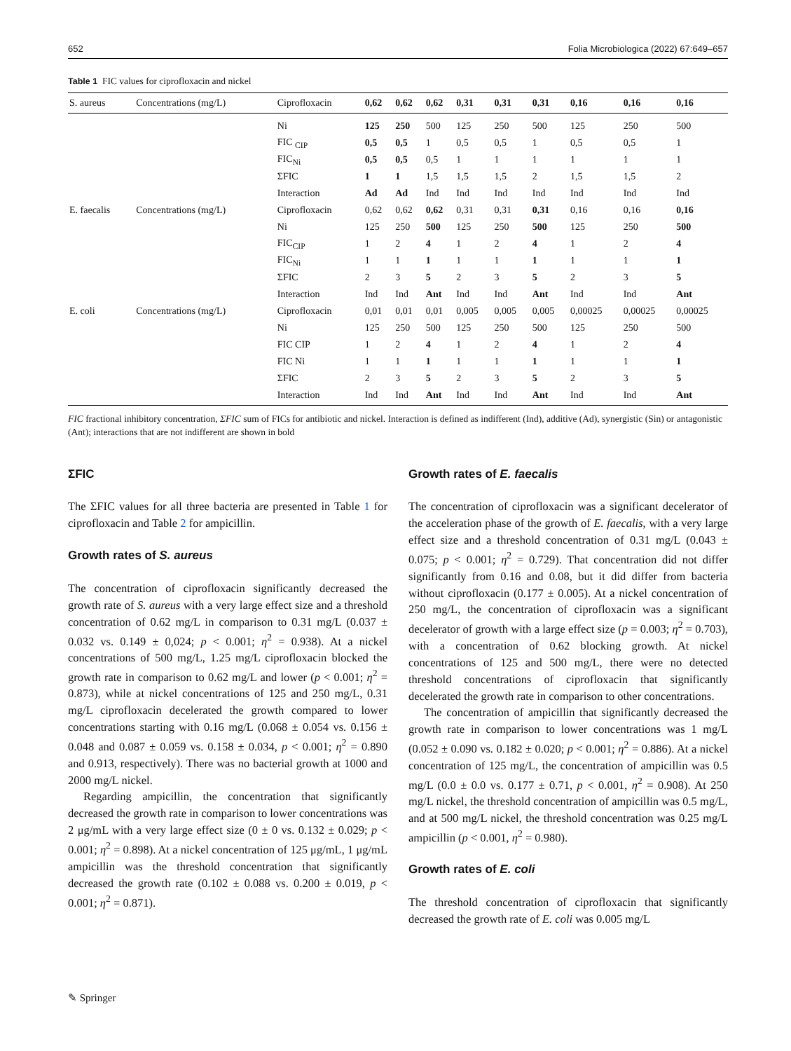652 Folia Microbiologica (2022) 67:649–657
Table 1 FIC values for ciprofloxacin and nickel
| S. aureus | Concentrations (mg/L) | Ciprofloxacin | 0,62 | 0,62 | 0,62 | 0,31 | 0,31 | 0,31 | 0,16 | 0,16 | 0,16 |
| --- | --- | --- | --- | --- | --- | --- | --- | --- | --- | --- | --- |
| | | Ni | 125 | 250 | 500 | 125 | 250 | 500 | 125 | 250 | 500 |
| | | FIC <sub>CIP</sub> | 0,5 | 0,5 | 1 | 0,5 | 0,5 | 1 | 0,5 | 0,5 | 1 |
| | | FIC<sub>Ni</sub> | 0,5 | 0,5 | 0,5 | 1 | 1 | 1 | 1 | 1 | 1 |
| | | ΣFIC | 1 | 1 | 1,5 | 1,5 | 1,5 | 2 | 1,5 | 1,5 | 2 |
| | | Interaction | Ad | Ad | Ind | Ind | Ind | Ind | Ind | Ind | Ind |
| E. faecalis | Concentrations (mg/L) | Ciprofloxacin | 0,62 | 0,62 | 0,62 | 0,31 | 0,31 | 0,31 | 0,16 | 0,16 | 0,16 |
| | | Ni | 125 | 250 | 500 | 125 | 250 | 500 | 125 | 250 | 500 |
| | | FIC<sub>CIP</sub> | 1 | 2 | 4 | 1 | 2 | 4 | 1 | 2 | 4 |
| | | FIC<sub>Ni</sub> | 1 | 1 | 1 | 1 | 1 | 1 | 1 | 1 | 1 |
| | | ΣFIC | 2 | 3 | 5 | 2 | 3 | 5 | 2 | 3 | 5 |
| | | Interaction | Ind | Ind | Ant | Ind | Ind | Ant | Ind | Ind | Ant |
| E. coli | Concentrations (mg/L) | Ciprofloxacin | 0,01 | 0,01 | 0,01 | 0,005 | 0,005 | 0,005 | 0,00025 | 0,00025 | 0,00025 |
| | | Ni | 125 | 250 | 500 | 125 | 250 | 500 | 125 | 250 | 500 |
| | | FIC CIP | 1 | 2 | 4 | 1 | 2 | 4 | 1 | 2 | 4 |
| | | FIC Ni | 1 | 1 | 1 | 1 | 1 | 1 | 1 | 1 | 1 |
| | | ΣFIC | 2 | 3 | 5 | 2 | 3 | 5 | 2 | 3 | 5 |
| | | Interaction | Ind | Ind | Ant | Ind | Ind | Ant | Ind | Ind | Ant |
FIC fractional inhibitory concentration, ΣFIC sum of FICs for antibiotic and nickel. Interaction is defined as indifferent (Ind), additive (Ad), synergistic (Sin) or antagonistic (Ant); interactions that are not indifferent are shown in bold
ΣFIC
The ΣFIC values for all three bacteria are presented in Table 1 for ciprofloxacin and Table 2 for ampicillin.
Growth rates of S. aureus
The concentration of ciprofloxacin significantly decreased the growth rate of S. aureus with a very large effect size and a threshold concentration of 0.62 mg/L in comparison to 0.31 mg/L (0.037 ± 0.032 vs. 0.149 ± 0,024; p < 0.001; η<sup>2</sup> = 0.938). At a nickel concentrations of 500 mg/L, 1.25 mg/L ciprofloxacin blocked the growth rate in comparison to 0.62 mg/L and lower (p < 0.001; η<sup>2</sup> = 0.873), while at nickel concentrations of 125 and 250 mg/L, 0.31 mg/L ciprofloxacin decelerated the growth compared to lower concentrations starting with 0.16 mg/L (0.068 ± 0.054 vs. 0.156 ± 0.048 and 0.087 ± 0.059 vs. 0.158 ± 0.034, p < 0.001; η<sup>2</sup> = 0.890 and 0.913, respectively). There was no bacterial growth at 1000 and 2000 mg/L nickel.
Regarding ampicillin, the concentration that significantly decreased the growth rate in comparison to lower concentrations was 2 μg/mL with a very large effect size (0 ± 0 vs. 0.132 ± 0.029; p < 0.001; η<sup>2</sup> = 0.898). At a nickel concentration of 125 μg/mL, 1 μg/mL ampicillin was the threshold concentration that significantly decreased the growth rate (0.102 ± 0.088 vs. 0.200 ± 0.019, p < 0.001; η<sup>2</sup> = 0.871).
Growth rates of E. faecalis
The concentration of ciprofloxacin was a significant decelerator of the acceleration phase of the growth of E. faecalis, with a very large effect size and a threshold concentration of 0.31 mg/L (0.043 ± 0.075; p < 0.001; η<sup>2</sup> = 0.729). That concentration did not differ significantly from 0.16 and 0.08, but it did differ from bacteria without ciprofloxacin (0.177 ± 0.005). At a nickel concentration of 250 mg/L, the concentration of ciprofloxacin was a significant decelerator of growth with a large effect size (p = 0.003; η<sup>2</sup> = 0.703), with a concentration of 0.62 blocking growth. At nickel concentrations of 125 and 500 mg/L, there were no detected threshold concentrations of ciprofloxacin that significantly decelerated the growth rate in comparison to other concentrations.
The concentration of ampicillin that significantly decreased the growth rate in comparison to lower concentrations was 1 mg/L (0.052 ± 0.090 vs. 0.182 ± 0.020; p < 0.001; η<sup>2</sup> = 0.886). At a nickel concentration of 125 mg/L, the concentration of ampicillin was 0.5 mg/L (0.0 ± 0.0 vs. 0.177 ± 0.71, p < 0.001, η<sup>2</sup> = 0.908). At 250 mg/L nickel, the threshold concentration of ampicillin was 0.5 mg/L, and at 500 mg/L nickel, the threshold concentration was 0.25 mg/L ampicillin (p < 0.001, η<sup>2</sup> = 0.980).
Growth rates of E. coli
The threshold concentration of ciprofloxacin that significantly decreased the growth rate of E. coli was 0.005 mg/L
✎ Springer